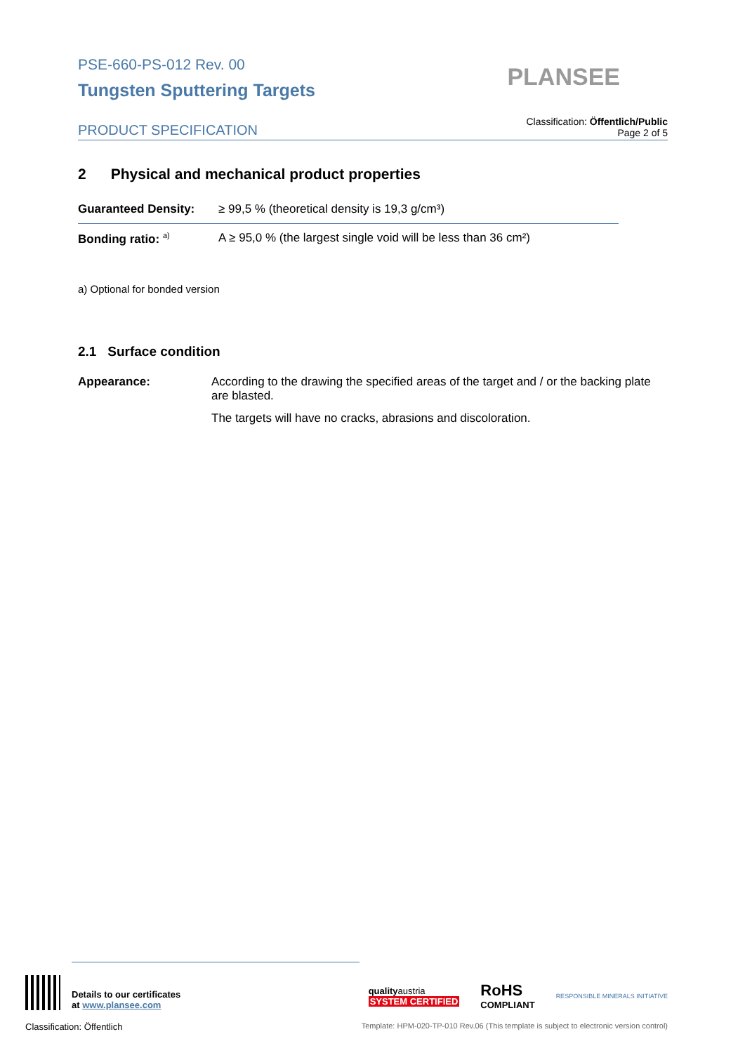PSE-660-PS-012 Rev. 00
Tungsten Sputtering Targets
PLANSEE
PRODUCT SPECIFICATION
Classification: Öffentlich/Public
Page 2 of 5
2 Physical and mechanical product properties
| Guaranteed Density: | ≥ 99,5 % (theoretical density is 19,3 g/cm³) |
| Bonding ratio: <sup>a)</sup> | A ≥ 95,0 % (the largest single void will be less than 36 cm²) |
a) Optional for bonded version
2.1 Surface condition
| Appearance: | According to the drawing the specified areas of the target and / or the backing plate are blasted. The targets will have no cracks, abrasions and discoloration. |
Details to our certificates
at www.plansee.com
qualityaustria
SYSTEM CERTIFIED
RoHS
COMPLIANT
RESPONSIBLE MINERALS INITIATIVE
Classification: Öffentlich Template: HPM-020-TP-010 Rev.06 (This template is subject to electronic version control)